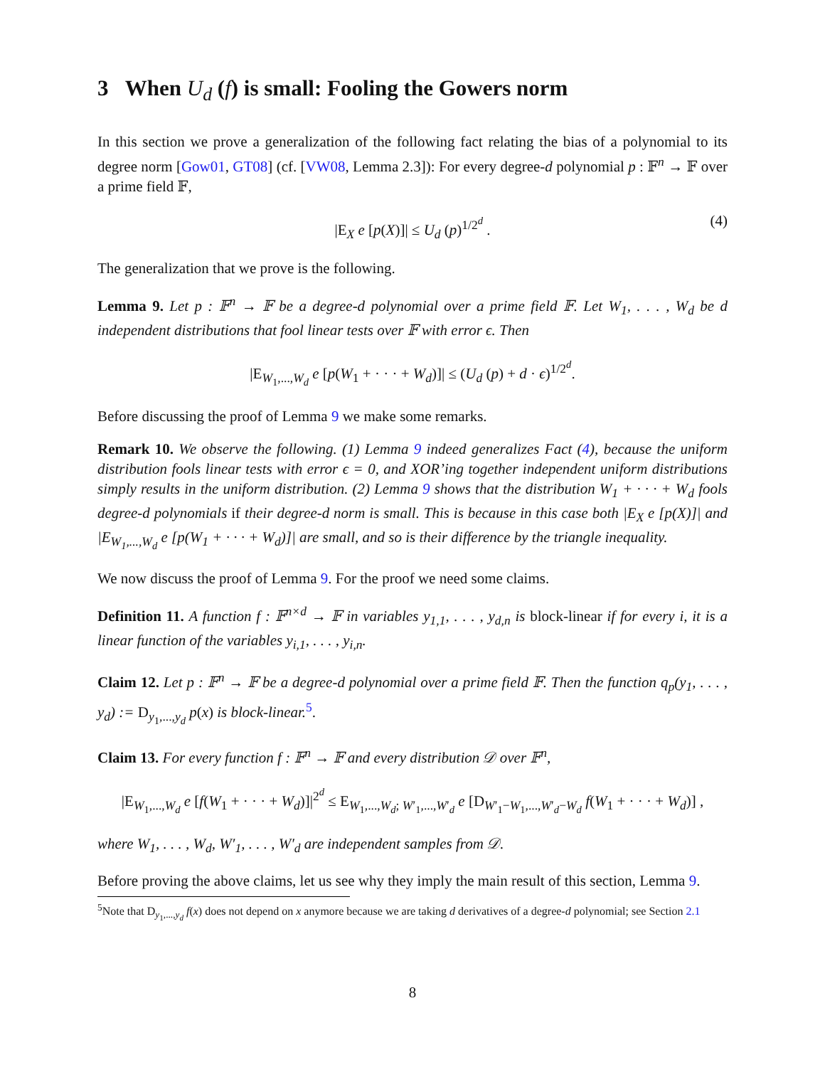3 When U<sub>d</sub> (f) is small: Fooling the Gowers norm
In this section we prove a generalization of the following fact relating the bias of a polynomial to its degree norm [Gow01, GT08] (cf. [VW08, Lemma 2.3]): For every degree-d polynomial p : 𝔽<sup>n</sup> → 𝔽 over a prime field 𝔽,
|E<sub>X</sub> e [p(X)]| ≤ U<sub>d</sub> (p)<sup>1/2<sup>d</sup></sup> . (4)
The generalization that we prove is the following.
Lemma 9. Let p : 𝔽<sup>n</sup> → 𝔽 be a degree-d polynomial over a prime field 𝔽. Let W<sub>1</sub>, . . . , W<sub>d</sub> be d independent distributions that fool linear tests over 𝔽 with error ϵ. Then
|E<sub>W<sub>1</sub>,...,W<sub>d</sub></sub> e [p(W<sub>1</sub> + · · · + W<sub>d</sub>)]| ≤ (U<sub>d</sub> (p) + d · ϵ)<sup>1/2<sup>d</sup></sup>.
Before discussing the proof of Lemma 9 we make some remarks.
Remark 10. We observe the following. (1) Lemma 9 indeed generalizes Fact (4), because the uniform distribution fools linear tests with error ϵ = 0, and XOR’ing together independent uniform distributions simply results in the uniform distribution. (2) Lemma 9 shows that the distribution W<sub>1</sub> + · · · + W<sub>d</sub> fools degree-d polynomials if their degree-d norm is small. This is because in this case both |E<sub>X</sub> e [p(X)]| and |E<sub>W<sub>1</sub>,...,W<sub>d</sub></sub> e [p(W<sub>1</sub> + · · · + W<sub>d</sub>)]| are small, and so is their difference by the triangle inequality.
We now discuss the proof of Lemma 9. For the proof we need some claims.
Definition 11. A function f : 𝔽<sup>n×d</sup> → 𝔽 in variables y<sub>1,1</sub>, . . . , y<sub>d,n</sub> is block-linear if for every i, it is a linear function of the variables y<sub>i,1</sub>, . . . , y<sub>i,n</sub>.
Claim 12. Let p : 𝔽<sup>n</sup> → 𝔽 be a degree-d polynomial over a prime field 𝔽. Then the function q<sub>p</sub>(y<sub>1</sub>, . . . , y<sub>d</sub>) := D<sub>y<sub>1</sub>,...,y<sub>d</sub></sub> p(x) is block-linear.<sup>5</sup>.
Claim 13. For every function f : 𝔽<sup>n</sup> → 𝔽 and every distribution 𝒟 over 𝔽<sup>n</sup>,
|E<sub>W<sub>1</sub>,...,W<sub>d</sub></sub> e [f(W<sub>1</sub> + · · · + W<sub>d</sub>)]|<sup>2<sup>d</sup></sup> ≤ E<sub>W<sub>1</sub>,...,W<sub>d</sub>; W′<sub>1</sub>,...,W′<sub>d</sub></sub> e [D<sub>W′<sub>1</sub>−W<sub>1</sub>,...,W′<sub>d</sub>−W<sub>d</sub></sub> f(W<sub>1</sub> + · · · + W<sub>d</sub>)] ,
where W<sub>1</sub>, . . . , W<sub>d</sub>, W′<sub>1</sub>, . . . , W′<sub>d</sub> are independent samples from 𝒟.
Before proving the above claims, let us see why they imply the main result of this section, Lemma 9.
<sup>5</sup> Note that D<sub>y<sub>1</sub>,...,y<sub>d</sub></sub> f(x) does not depend on x anymore because we are taking d derivatives of a degree-d polynomial; see Section 2.1
8